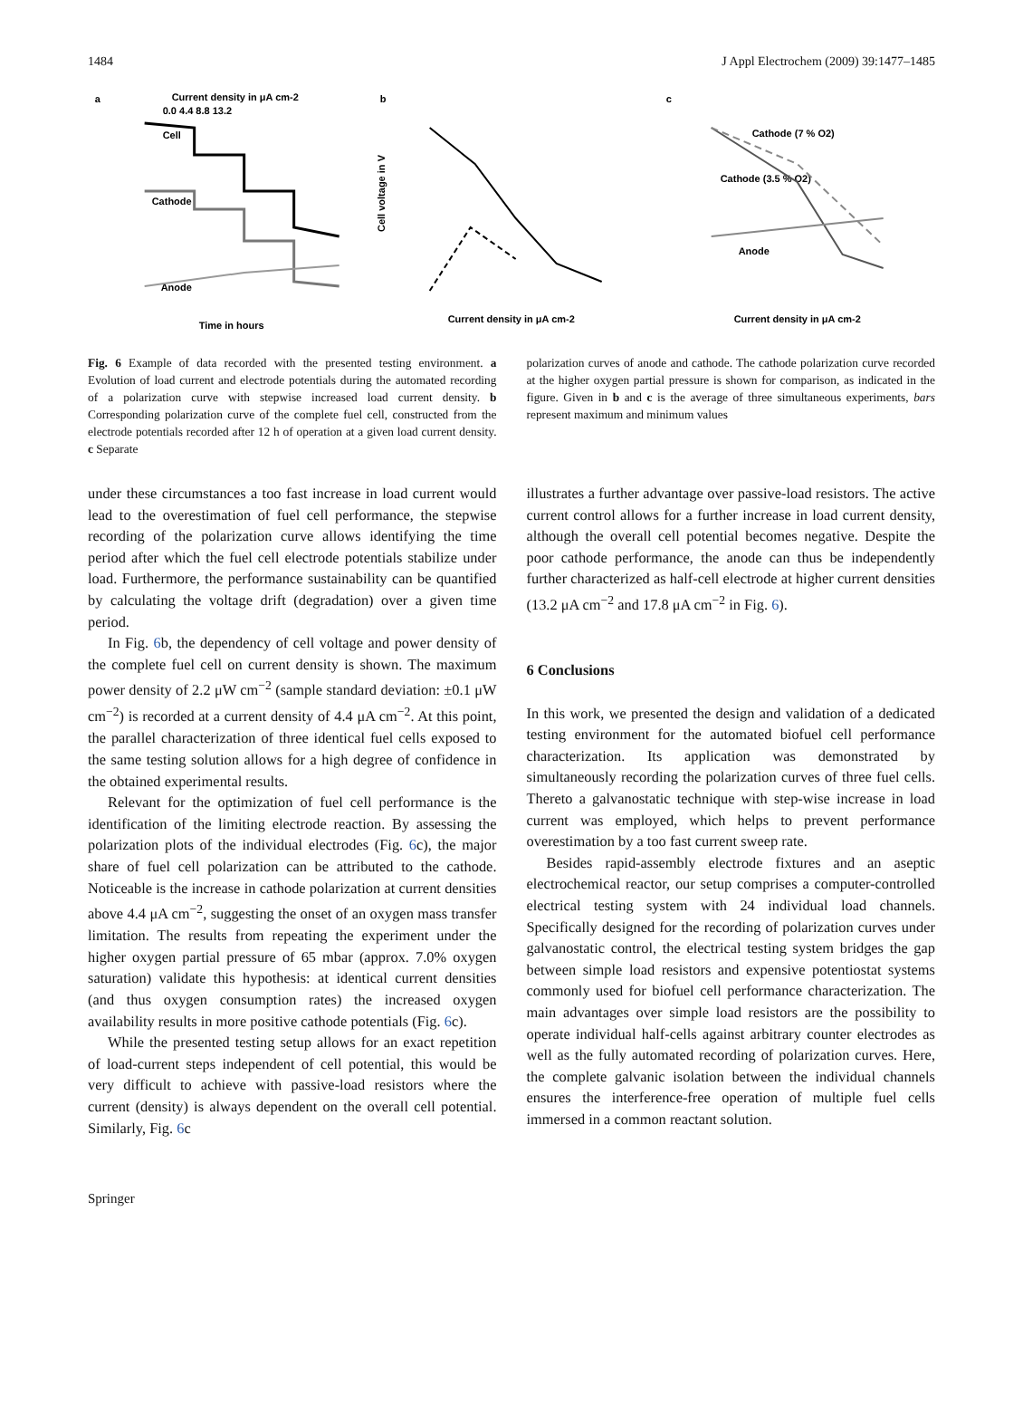1484 J Appl Electrochem (2009) 39:1477–1485
a
Current density in μA cm-2
0.0 4.4 8.8 13.2
Cell
Cathode
Anode
Time in hours
b
Current density in μA cm-2
Cell voltage in V
c
Current density in μA cm-2
Cathode (7 % O2)
Cathode (3.5 % O2)
Anode
Fig. 6 Example of data recorded with the presented testing environment. a Evolution of load current and electrode potentials during the automated recording of a polarization curve with stepwise increased load current density. b Corresponding polarization curve of the complete fuel cell, constructed from the electrode potentials recorded after 12 h of operation at a given load current density. c Separate
polarization curves of anode and cathode. The cathode polarization curve recorded at the higher oxygen partial pressure is shown for comparison, as indicated in the figure. Given in b and c is the average of three simultaneous experiments, bars represent maximum and minimum values
under these circumstances a too fast increase in load current would lead to the overestimation of fuel cell performance, the stepwise recording of the polarization curve allows identifying the time period after which the fuel cell electrode potentials stabilize under load. Furthermore, the performance sustainability can be quantified by calculating the voltage drift (degradation) over a given time period.
In Fig. 6b, the dependency of cell voltage and power density of the complete fuel cell on current density is shown. The maximum power density of 2.2 μW cm<sup>−2</sup> (sample standard deviation: ±0.1 μW cm<sup>−2</sup>) is recorded at a current density of 4.4 μA cm<sup>−2</sup>. At this point, the parallel characterization of three identical fuel cells exposed to the same testing solution allows for a high degree of confidence in the obtained experimental results.
Relevant for the optimization of fuel cell performance is the identification of the limiting electrode reaction. By assessing the polarization plots of the individual electrodes (Fig. 6c), the major share of fuel cell polarization can be attributed to the cathode. Noticeable is the increase in cathode polarization at current densities above 4.4 μA cm<sup>−2</sup>, suggesting the onset of an oxygen mass transfer limitation. The results from repeating the experiment under the higher oxygen partial pressure of 65 mbar (approx. 7.0% oxygen saturation) validate this hypothesis: at identical current densities (and thus oxygen consumption rates) the increased oxygen availability results in more positive cathode potentials (Fig. 6c).
While the presented testing setup allows for an exact repetition of load-current steps independent of cell potential, this would be very difficult to achieve with passive-load resistors where the current (density) is always dependent on the overall cell potential. Similarly, Fig. 6c
illustrates a further advantage over passive-load resistors. The active current control allows for a further increase in load current density, although the overall cell potential becomes negative. Despite the poor cathode performance, the anode can thus be independently further characterized as half-cell electrode at higher current densities (13.2 μA cm<sup>−2</sup> and 17.8 μA cm<sup>−2</sup> in Fig. 6).
6 Conclusions
In this work, we presented the design and validation of a dedicated testing environment for the automated biofuel cell performance characterization. Its application was demonstrated by simultaneously recording the polarization curves of three fuel cells. Thereto a galvanostatic technique with step-wise increase in load current was employed, which helps to prevent performance overestimation by a too fast current sweep rate.
Besides rapid-assembly electrode fixtures and an aseptic electrochemical reactor, our setup comprises a computer-controlled electrical testing system with 24 individual load channels. Specifically designed for the recording of polarization curves under galvanostatic control, the electrical testing system bridges the gap between simple load resistors and expensive potentiostat systems commonly used for biofuel cell performance characterization. The main advantages over simple load resistors are the possibility to operate individual half-cells against arbitrary counter electrodes as well as the fully automated recording of polarization curves. Here, the complete galvanic isolation between the individual channels ensures the interference-free operation of multiple fuel cells immersed in a common reactant solution.
Springer